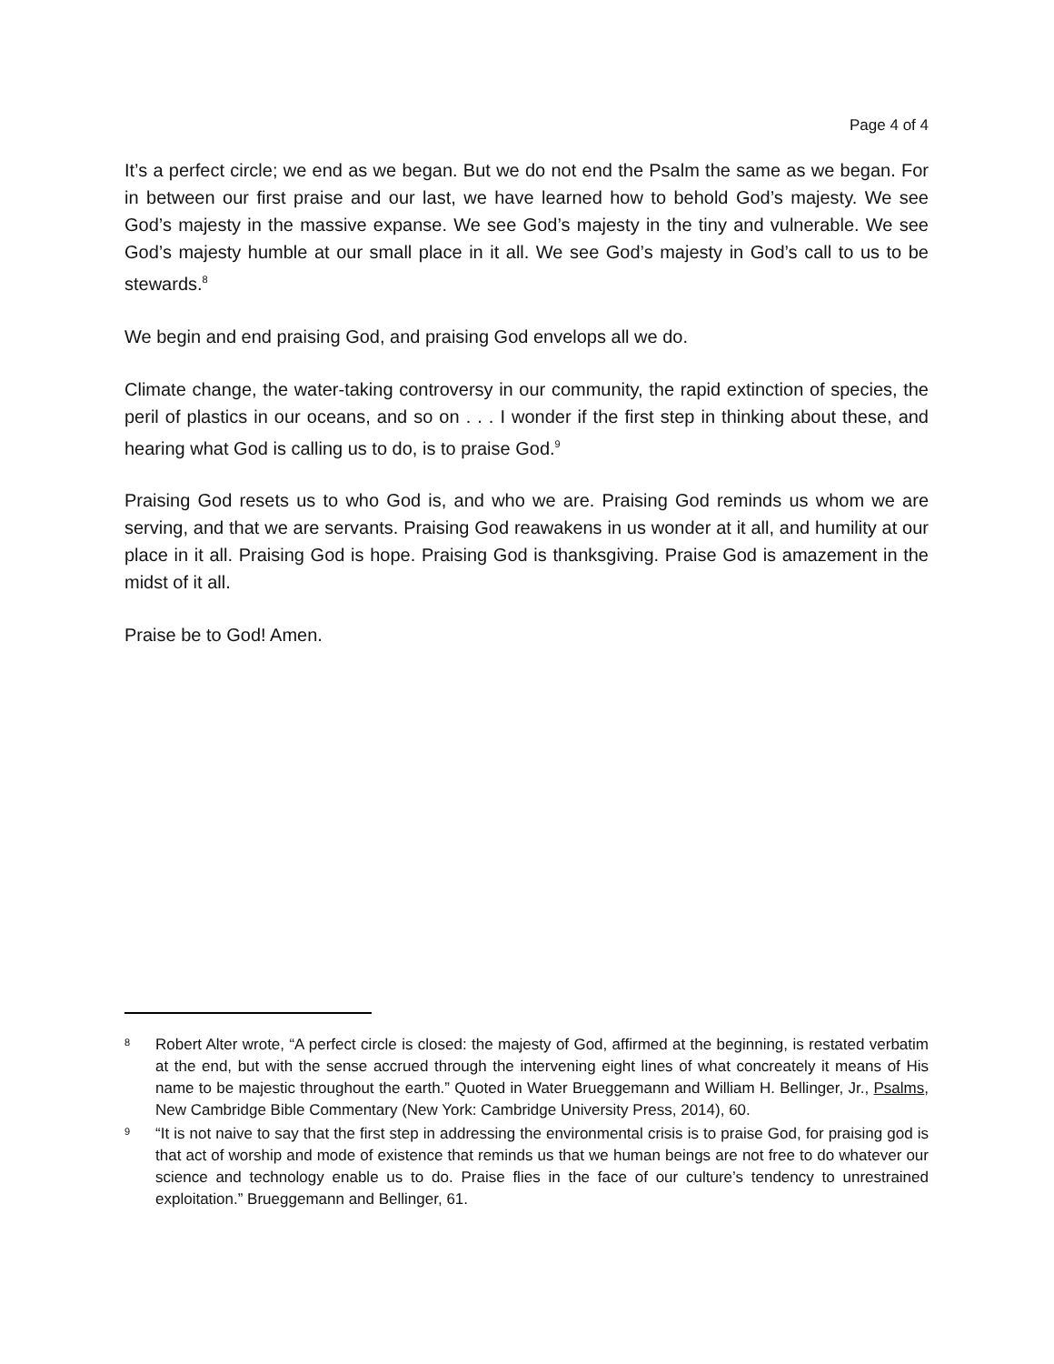Page 4 of 4
It’s a perfect circle; we end as we began. But we do not end the Psalm the same as we began. For in between our first praise and our last, we have learned how to behold God’s majesty. We see God’s majesty in the massive expanse. We see God’s majesty in the tiny and vulnerable. We see God’s majesty humble at our small place in it all. We see God’s majesty in God’s call to us to be stewards.<sup>8</sup>
We begin and end praising God, and praising God envelops all we do.
Climate change, the water-taking controversy in our community, the rapid extinction of species, the peril of plastics in our oceans, and so on . . . I wonder if the first step in thinking about these, and hearing what God is calling us to do, is to praise God.<sup>9</sup>
Praising God resets us to who God is, and who we are. Praising God reminds us whom we are serving, and that we are servants. Praising God reawakens in us wonder at it all, and humility at our place in it all. Praising God is hope. Praising God is thanksgiving. Praise God is amazement in the midst of it all.
Praise be to God! Amen.
8 Robert Alter wrote, “A perfect circle is closed: the majesty of God, affirmed at the beginning, is restated verbatim at the end, but with the sense accrued through the intervening eight lines of what concreately it means of His name to be majestic throughout the earth.” Quoted in Water Brueggemann and William H. Bellinger, Jr., Psalms, New Cambridge Bible Commentary (New York: Cambridge University Press, 2014), 60.
9 “It is not naive to say that the first step in addressing the environmental crisis is to praise God, for praising god is that act of worship and mode of existence that reminds us that we human beings are not free to do whatever our science and technology enable us to do. Praise flies in the face of our culture’s tendency to unrestrained exploitation.” Brueggemann and Bellinger, 61.